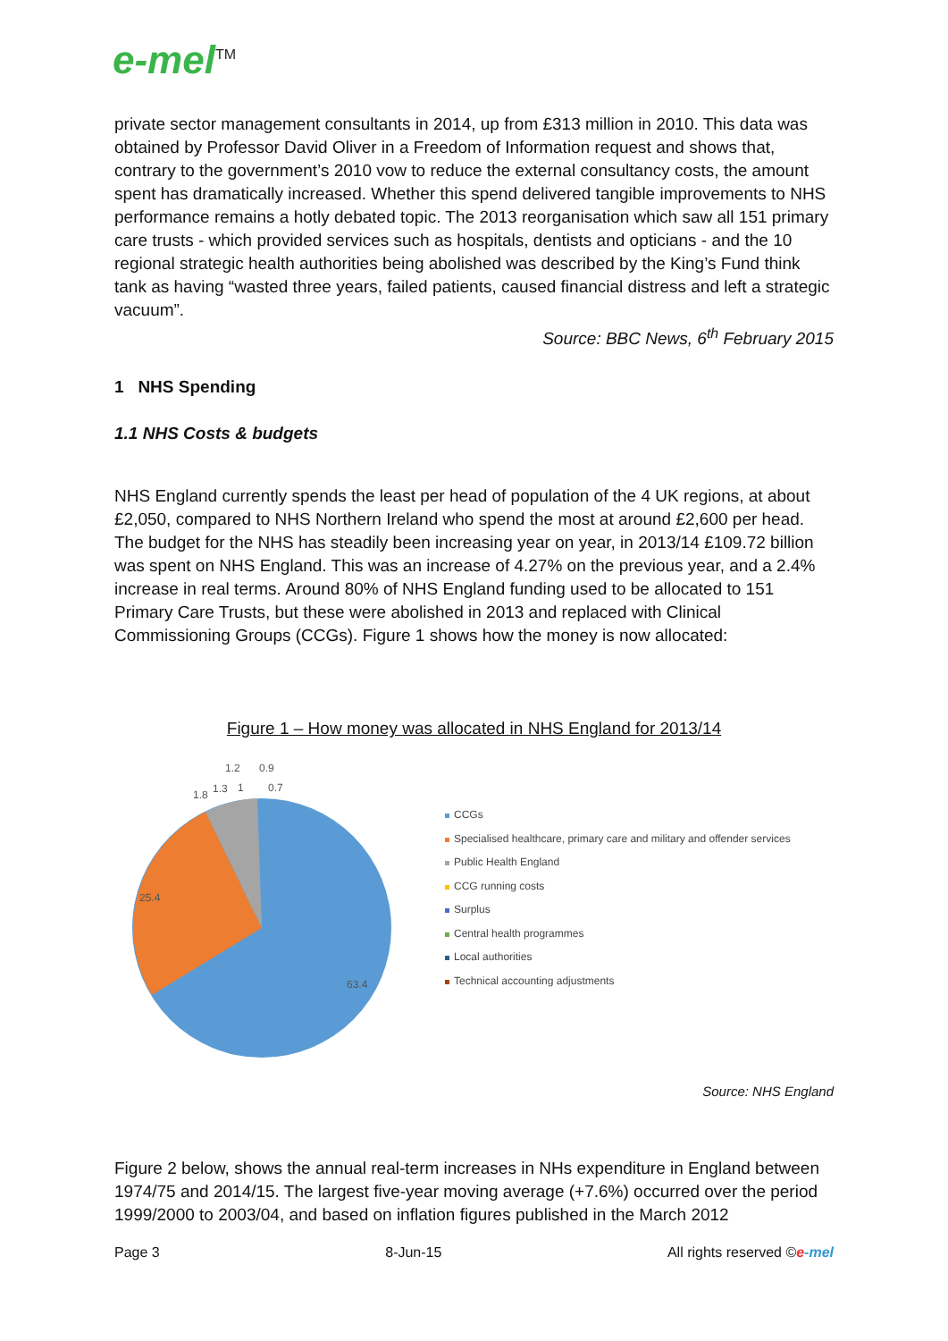e-mel<sup>TM</sup>
private sector management consultants in 2014, up from £313 million in 2010. This data was obtained by Professor David Oliver in a Freedom of Information request and shows that, contrary to the government’s 2010 vow to reduce the external consultancy costs, the amount spent has dramatically increased. Whether this spend delivered tangible improvements to NHS performance remains a hotly debated topic. The 2013 reorganisation which saw all 151 primary care trusts - which provided services such as hospitals, dentists and opticians - and the 10 regional strategic health authorities being abolished was described by the King’s Fund think tank as having “wasted three years, failed patients, caused financial distress and left a strategic vacuum”.
Source: BBC News, 6<sup>th</sup> February 2015
1 NHS Spending
1.1 NHS Costs & budgets
NHS England currently spends the least per head of population of the 4 UK regions, at about £2,050, compared to NHS Northern Ireland who spend the most at around £2,600 per head. The budget for the NHS has steadily been increasing year on year, in 2013/14 £109.72 billion was spent on NHS England. This was an increase of 4.27% on the previous year, and a 2.4% increase in real terms. Around 80% of NHS England funding used to be allocated to 151 Primary Care Trusts, but these were abolished in 2013 and replaced with Clinical Commissioning Groups (CCGs). Figure 1 shows how the money is now allocated:
Figure 1 – How money was allocated in NHS England for 2013/14
25.4
63.4
1.8
1.3
1.2
1
0.9
0.7
CCGs
Specialised healthcare, primary care and military and offender services
Public Health England
CCG running costs
Surplus
Central health programmes
Local authorities
Technical accounting adjustments
Source: NHS England
Figure 2 below, shows the annual real-term increases in NHs expenditure in England between 1974/75 and 2014/15. The largest five-year moving average (+7.6%) occurred over the period 1999/2000 to 2003/04, and based on inflation figures published in the March 2012
Page 3 8-Jun-15 All rights reserved ©e-mel